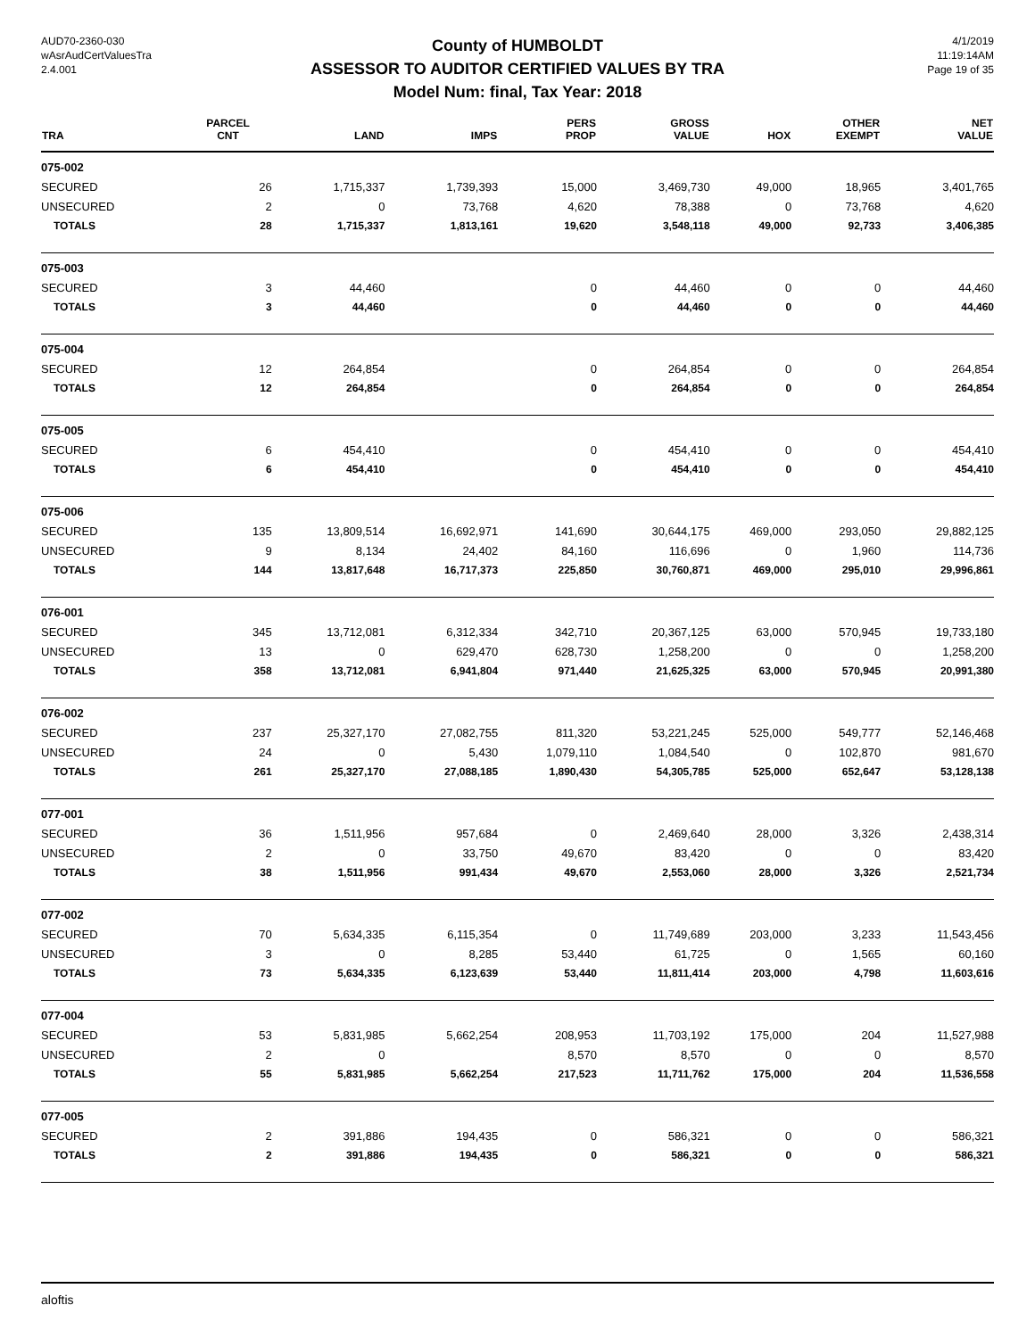AUD70-2360-030
wAsrAudCertValuesTra
2.4.001
County of HUMBOLDT
ASSESSOR TO AUDITOR CERTIFIED VALUES BY TRA
Model Num: final, Tax Year: 2018
4/1/2019
11:19:14AM
Page 19 of 35
| TRA | PARCEL CNT | LAND | IMPS | PERS PROP | GROSS VALUE | HOX | OTHER EXEMPT | NET VALUE |
| --- | --- | --- | --- | --- | --- | --- | --- | --- |
| 075-002 | | | | | | | | |
| SECURED | 26 | 1,715,337 | 1,739,393 | 15,000 | 3,469,730 | 49,000 | 18,965 | 3,401,765 |
| UNSECURED | 2 | 0 | 73,768 | 4,620 | 78,388 | 0 | 73,768 | 4,620 |
| TOTALS | 28 | 1,715,337 | 1,813,161 | 19,620 | 3,548,118 | 49,000 | 92,733 | 3,406,385 |
| 075-003 | | | | | | | | |
| SECURED | 3 | 44,460 | | 0 | 44,460 | 0 | 0 | 44,460 |
| TOTALS | 3 | 44,460 | | 0 | 44,460 | 0 | 0 | 44,460 |
| 075-004 | | | | | | | | |
| SECURED | 12 | 264,854 | | 0 | 264,854 | 0 | 0 | 264,854 |
| TOTALS | 12 | 264,854 | | 0 | 264,854 | 0 | 0 | 264,854 |
| 075-005 | | | | | | | | |
| SECURED | 6 | 454,410 | | 0 | 454,410 | 0 | 0 | 454,410 |
| TOTALS | 6 | 454,410 | | 0 | 454,410 | 0 | 0 | 454,410 |
| 075-006 | | | | | | | | |
| SECURED | 135 | 13,809,514 | 16,692,971 | 141,690 | 30,644,175 | 469,000 | 293,050 | 29,882,125 |
| UNSECURED | 9 | 8,134 | 24,402 | 84,160 | 116,696 | 0 | 1,960 | 114,736 |
| TOTALS | 144 | 13,817,648 | 16,717,373 | 225,850 | 30,760,871 | 469,000 | 295,010 | 29,996,861 |
| 076-001 | | | | | | | | |
| SECURED | 345 | 13,712,081 | 6,312,334 | 342,710 | 20,367,125 | 63,000 | 570,945 | 19,733,180 |
| UNSECURED | 13 | 0 | 629,470 | 628,730 | 1,258,200 | 0 | 0 | 1,258,200 |
| TOTALS | 358 | 13,712,081 | 6,941,804 | 971,440 | 21,625,325 | 63,000 | 570,945 | 20,991,380 |
| 076-002 | | | | | | | | |
| SECURED | 237 | 25,327,170 | 27,082,755 | 811,320 | 53,221,245 | 525,000 | 549,777 | 52,146,468 |
| UNSECURED | 24 | 0 | 5,430 | 1,079,110 | 1,084,540 | 0 | 102,870 | 981,670 |
| TOTALS | 261 | 25,327,170 | 27,088,185 | 1,890,430 | 54,305,785 | 525,000 | 652,647 | 53,128,138 |
| 077-001 | | | | | | | | |
| SECURED | 36 | 1,511,956 | 957,684 | 0 | 2,469,640 | 28,000 | 3,326 | 2,438,314 |
| UNSECURED | 2 | 0 | 33,750 | 49,670 | 83,420 | 0 | 0 | 83,420 |
| TOTALS | 38 | 1,511,956 | 991,434 | 49,670 | 2,553,060 | 28,000 | 3,326 | 2,521,734 |
| 077-002 | | | | | | | | |
| SECURED | 70 | 5,634,335 | 6,115,354 | 0 | 11,749,689 | 203,000 | 3,233 | 11,543,456 |
| UNSECURED | 3 | 0 | 8,285 | 53,440 | 61,725 | 0 | 1,565 | 60,160 |
| TOTALS | 73 | 5,634,335 | 6,123,639 | 53,440 | 11,811,414 | 203,000 | 4,798 | 11,603,616 |
| 077-004 | | | | | | | | |
| SECURED | 53 | 5,831,985 | 5,662,254 | 208,953 | 11,703,192 | 175,000 | 204 | 11,527,988 |
| UNSECURED | 2 | 0 | | 8,570 | 8,570 | 0 | 0 | 8,570 |
| TOTALS | 55 | 5,831,985 | 5,662,254 | 217,523 | 11,711,762 | 175,000 | 204 | 11,536,558 |
| 077-005 | | | | | | | | |
| SECURED | 2 | 391,886 | 194,435 | 0 | 586,321 | 0 | 0 | 586,321 |
| TOTALS | 2 | 391,886 | 194,435 | 0 | 586,321 | 0 | 0 | 586,321 |
aloftis